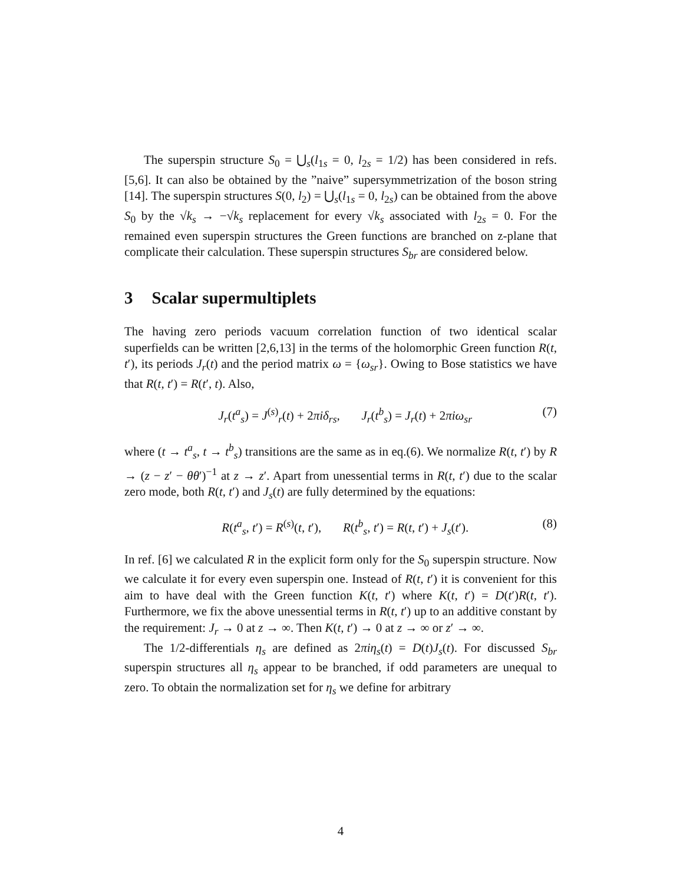The superspin structure S<sub>0</sub> = ⋃<sub>s</sub>(l<sub>1s</sub> = 0, l<sub>2s</sub> = 1/2) has been considered in refs. [5,6]. It can also be obtained by the ”naive” supersymmetrization of the boson string [14]. The superspin structures S(0, l<sub>2</sub>) = ⋃<sub>s</sub>(l<sub>1s</sub> = 0, l<sub>2s</sub>) can be obtained from the above S<sub>0</sub> by the √k<sub>s</sub> → −√k<sub>s</sub> replacement for every √k<sub>s</sub> associated with l<sub>2s</sub> = 0. For the remained even superspin structures the Green functions are branched on z-plane that complicate their calculation. These superspin structures S<sub>br</sub> are considered below.
3 Scalar supermultiplets
The having zero periods vacuum correlation function of two identical scalar superfields can be written [2,6,13] in the terms of the holomorphic Green function R(t, t′), its periods J<sub>r</sub>(t) and the period matrix ω = {ω<sub>sr</sub>}. Owing to Bose statistics we have that R(t, t′) = R(t′, t). Also,
J<sub>r</sub>(t<sup>a</sup><sub>s</sub>) = J<sup>(s)</sup><sub>r</sub>(t) + 2πiδ<sub>rs</sub>, J<sub>r</sub>(t<sup>b</sup><sub>s</sub>) = J<sub>r</sub>(t) + 2πiω<sub>sr</sub>
(7)
where (t → t<sup>a</sup><sub>s</sub>, t → t<sup>b</sup><sub>s</sub>) transitions are the same as in eq.(6). We normalize R(t, t′) by R → (z − z′ − θθ′)<sup>−1</sup> at z → z′. Apart from unessential terms in R(t, t′) due to the scalar zero mode, both R(t, t′) and J<sub>s</sub>(t) are fully determined by the equations:
R(t<sup>a</sup><sub>s</sub>, t′) = R<sup>(s)</sup>(t, t′), R(t<sup>b</sup><sub>s</sub>, t′) = R(t, t′) + J<sub>s</sub>(t′).
(8)
In ref. [6] we calculated R in the explicit form only for the S<sub>0</sub> superspin structure. Now we calculate it for every even superspin one. Instead of R(t, t′) it is convenient for this aim to have deal with the Green function K(t, t′) where K(t, t′) = D(t′)R(t, t′). Furthermore, we fix the above unessential terms in R(t, t′) up to an additive constant by the requirement: J<sub>r</sub> → 0 at z → ∞. Then K(t, t′) → 0 at z → ∞ or z′ → ∞.
The 1/2-differentials η<sub>s</sub> are defined as 2πiη<sub>s</sub>(t) = D(t)J<sub>s</sub>(t). For discussed S<sub>br</sub> superspin structures all η<sub>s</sub> appear to be branched, if odd parameters are unequal to zero. To obtain the normalization set for η<sub>s</sub> we define for arbitrary
4